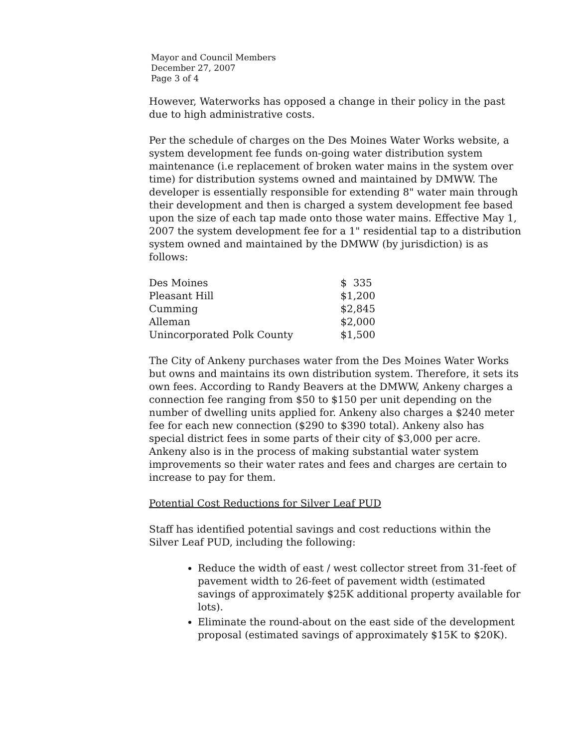Mayor and Council Members
December 27, 2007
Page 3 of 4
However, Waterworks has opposed a change in their policy in the past due to high administrative costs.
Per the schedule of charges on the Des Moines Water Works website, a system development fee funds on-going water distribution system maintenance (i.e replacement of broken water mains in the system over time) for distribution systems owned and maintained by DMWW. The developer is essentially responsible for extending 8" water main through their development and then is charged a system development fee based upon the size of each tap made onto those water mains. Effective May 1, 2007 the system development fee for a 1" residential tap to a distribution system owned and maintained by the DMWW (by jurisdiction) is as follows:
| Des Moines | $ 335 |
| Pleasant Hill | $1,200 |
| Cumming | $2,845 |
| Alleman | $2,000 |
| Unincorporated Polk County | $1,500 |
The City of Ankeny purchases water from the Des Moines Water Works but owns and maintains its own distribution system. Therefore, it sets its own fees. According to Randy Beavers at the DMWW, Ankeny charges a connection fee ranging from $50 to $150 per unit depending on the number of dwelling units applied for. Ankeny also charges a $240 meter fee for each new connection ($290 to $390 total). Ankeny also has special district fees in some parts of their city of $3,000 per acre. Ankeny also is in the process of making substantial water system improvements so their water rates and fees and charges are certain to increase to pay for them.
Potential Cost Reductions for Silver Leaf PUD
Staff has identified potential savings and cost reductions within the Silver Leaf PUD, including the following:
Reduce the width of east / west collector street from 31-feet of pavement width to 26-feet of pavement width (estimated savings of approximately $25K additional property available for lots).
Eliminate the round-about on the east side of the development proposal (estimated savings of approximately $15K to $20K).